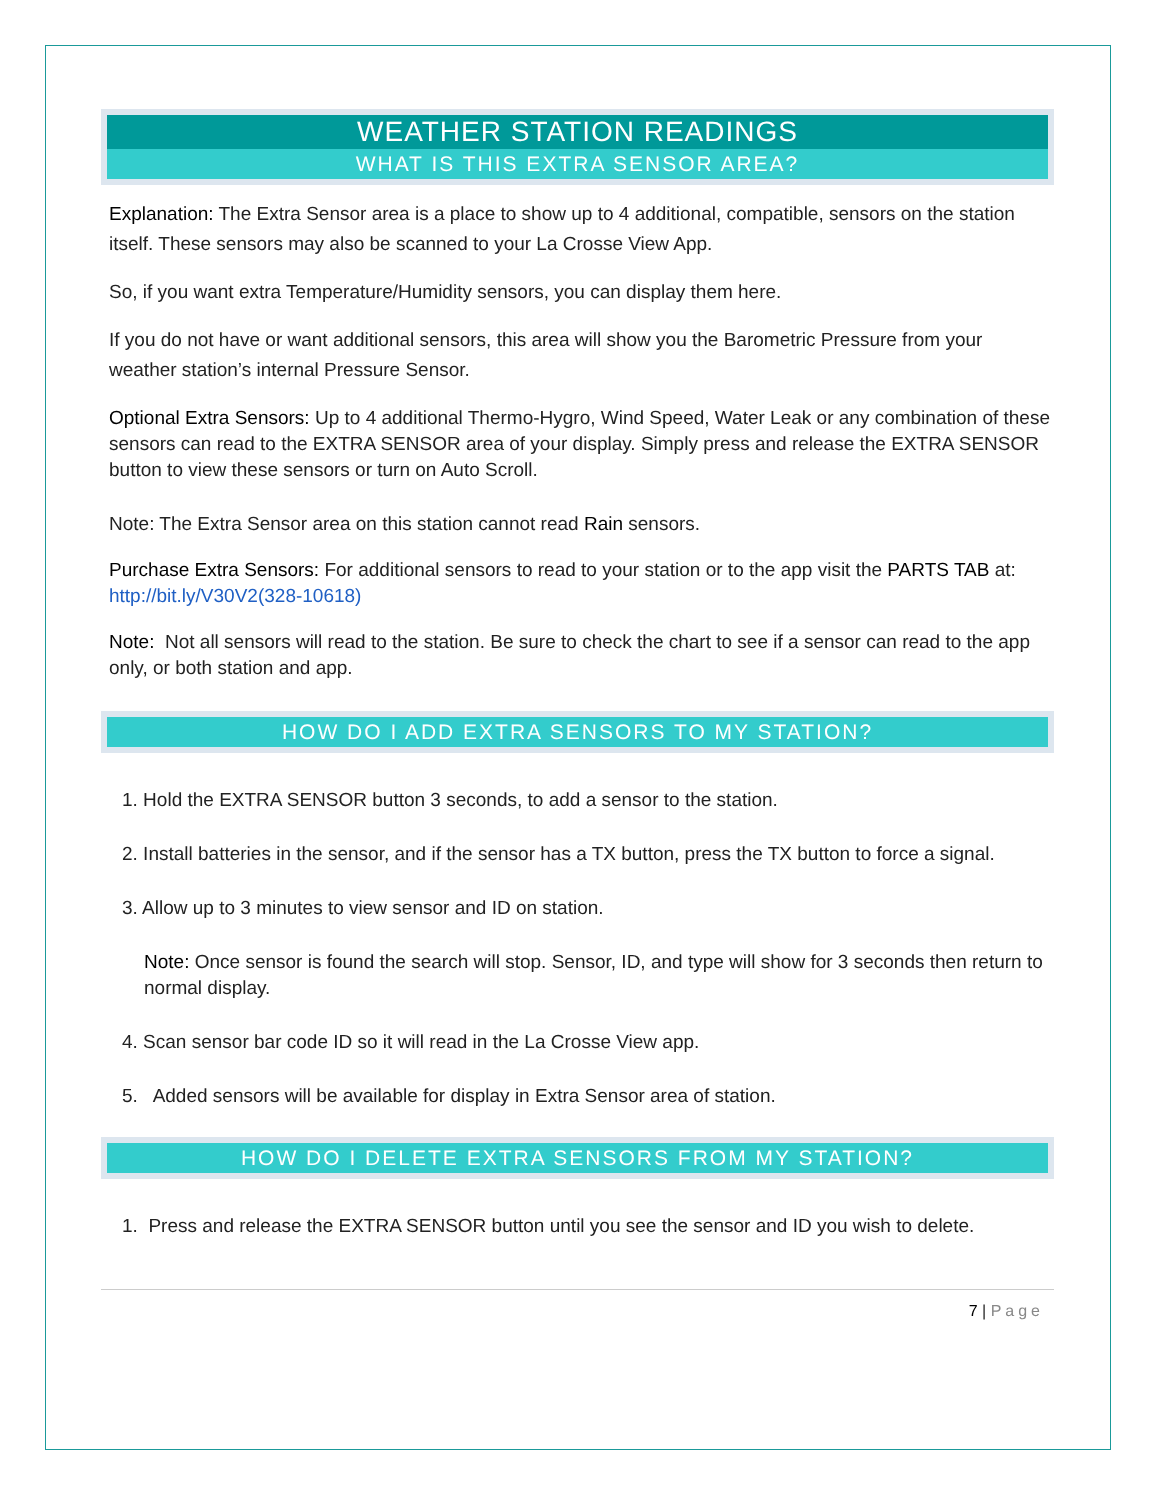WEATHER STATION READINGS
WHAT IS THIS EXTRA SENSOR AREA?
Explanation: The Extra Sensor area is a place to show up to 4 additional, compatible, sensors on the station itself. These sensors may also be scanned to your La Crosse View App.
So, if you want extra Temperature/Humidity sensors, you can display them here.
If you do not have or want additional sensors, this area will show you the Barometric Pressure from your weather station’s internal Pressure Sensor.
Optional Extra Sensors: Up to 4 additional Thermo-Hygro, Wind Speed, Water Leak or any combination of these sensors can read to the EXTRA SENSOR area of your display. Simply press and release the EXTRA SENSOR button to view these sensors or turn on Auto Scroll.
Note: The Extra Sensor area on this station cannot read Rain sensors.
Purchase Extra Sensors: For additional sensors to read to your station or to the app visit the PARTS TAB at: http://bit.ly/V30V2(328-10618)
Note: Not all sensors will read to the station. Be sure to check the chart to see if a sensor can read to the app only, or both station and app.
HOW DO I ADD EXTRA SENSORS TO MY STATION?
1. Hold the EXTRA SENSOR button 3 seconds, to add a sensor to the station.
2. Install batteries in the sensor, and if the sensor has a TX button, press the TX button to force a signal.
3. Allow up to 3 minutes to view sensor and ID on station.
Note: Once sensor is found the search will stop. Sensor, ID, and type will show for 3 seconds then return to normal display.
4. Scan sensor bar code ID so it will read in the La Crosse View app.
5. Added sensors will be available for display in Extra Sensor area of station.
HOW DO I DELETE EXTRA SENSORS FROM MY STATION?
1. Press and release the EXTRA SENSOR button until you see the sensor and ID you wish to delete.
7 | Page